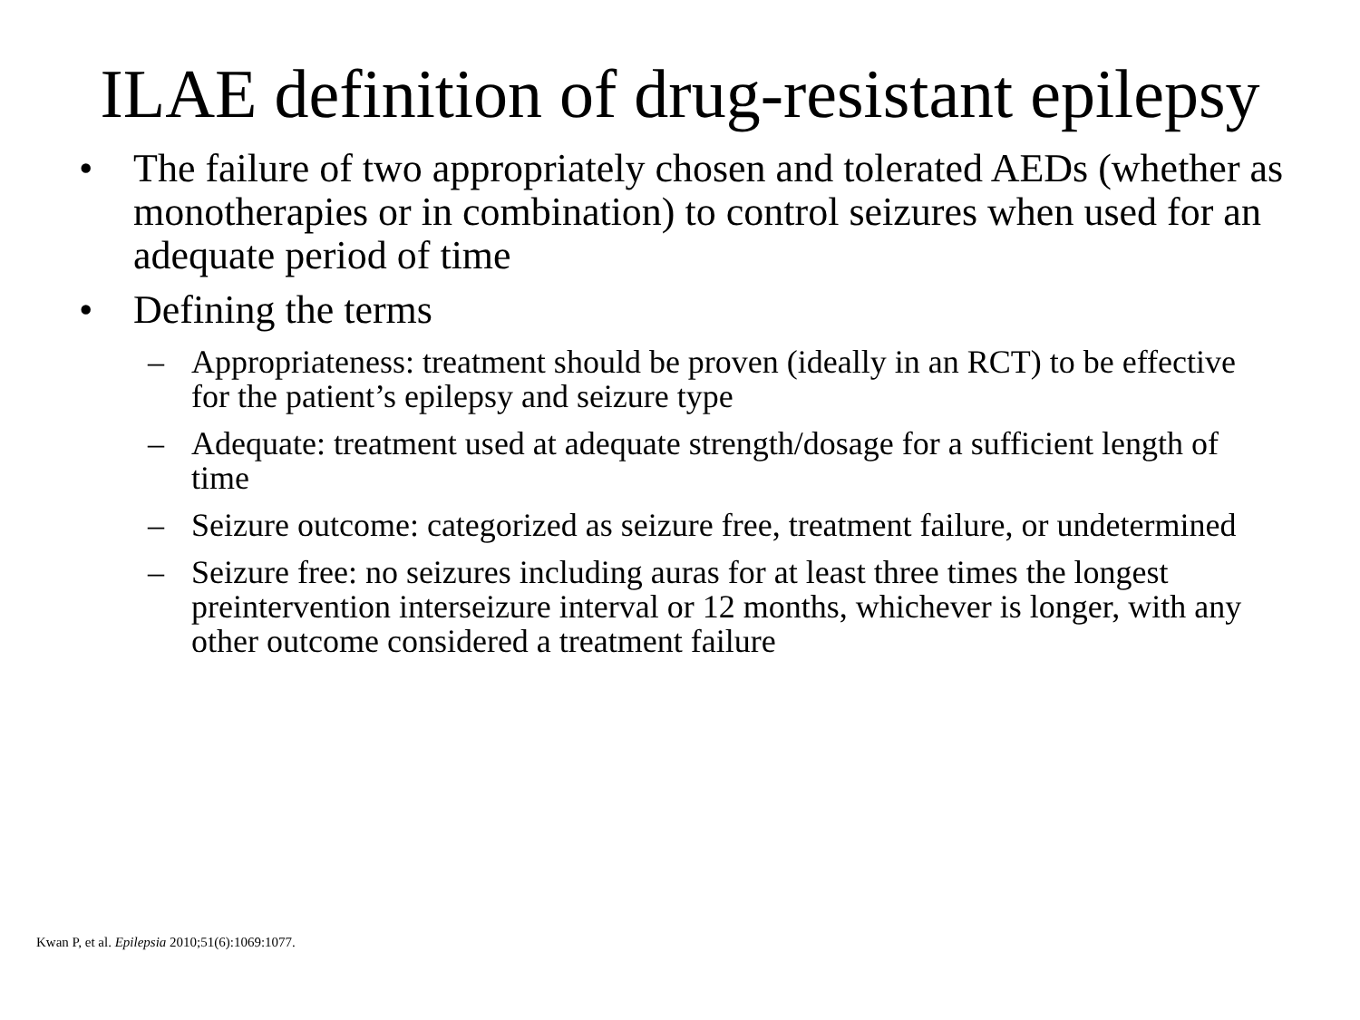ILAE definition of drug-resistant epilepsy
• The failure of two appropriately chosen and tolerated AEDs (whether as monotherapies or in combination) to control seizures when used for an adequate period of time
• Defining the terms
– Appropriateness: treatment should be proven (ideally in an RCT) to be effective for the patient’s epilepsy and seizure type
– Adequate: treatment used at adequate strength/dosage for a sufficient length of time
– Seizure outcome: categorized as seizure free, treatment failure, or undetermined
– Seizure free: no seizures including auras for at least three times the longest preintervention interseizure interval or 12 months, whichever is longer, with any other outcome considered a treatment failure
Kwan P, et al. Epilepsia 2010;51(6):1069:1077.